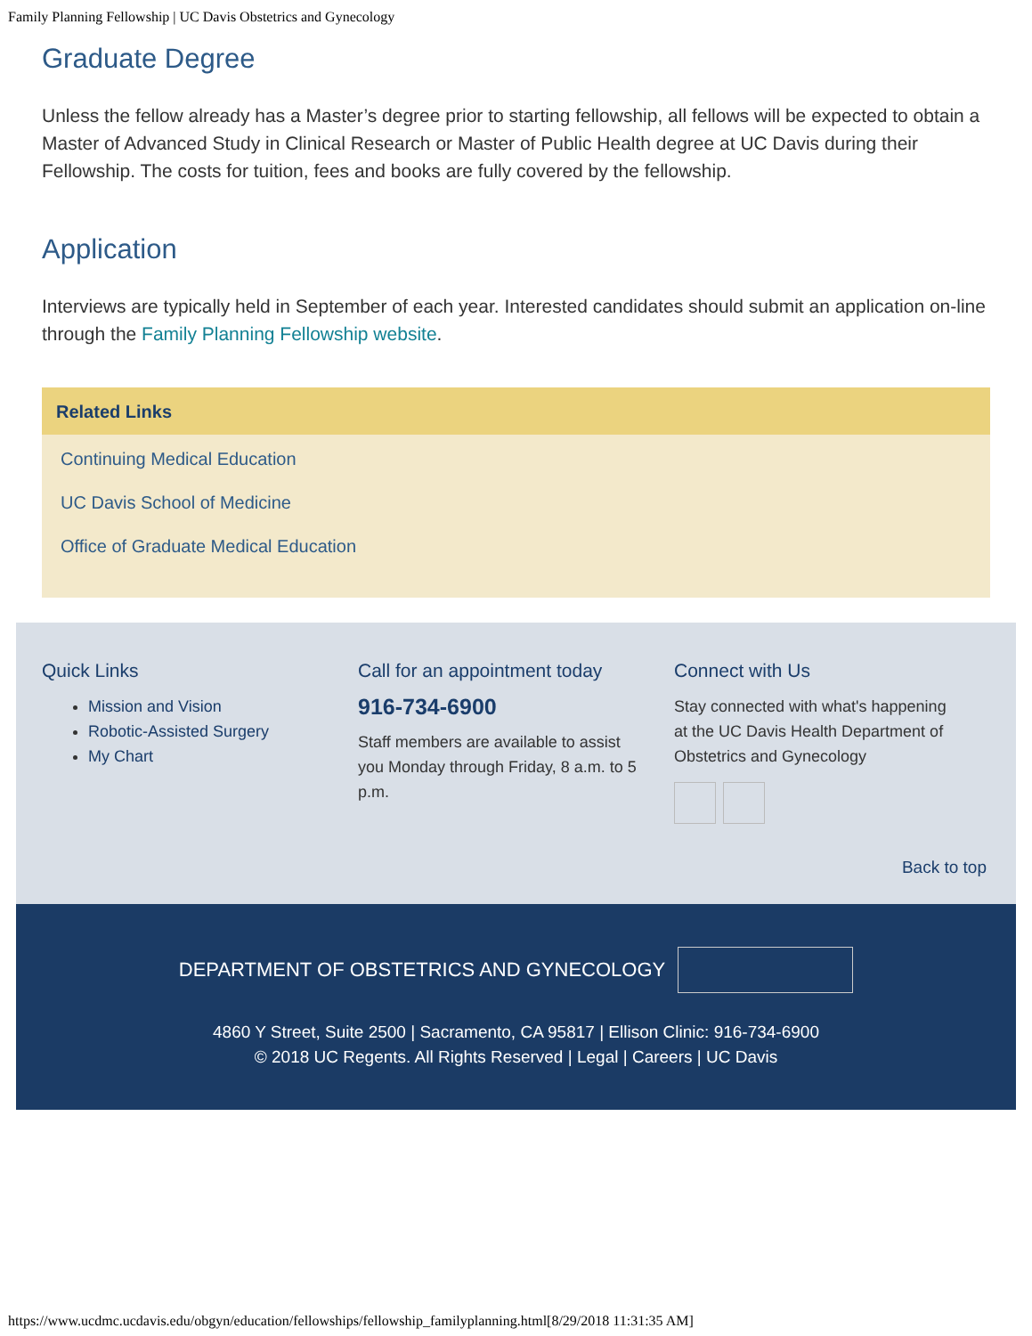Family Planning Fellowship | UC Davis Obstetrics and Gynecology
Graduate Degree
Unless the fellow already has a Master’s degree prior to starting fellowship, all fellows will be expected to obtain a Master of Advanced Study in Clinical Research or Master of Public Health degree at UC Davis during their Fellowship. The costs for tuition, fees and books are fully covered by the fellowship.
Application
Interviews are typically held in September of each year. Interested candidates should submit an application on-line through the Family Planning Fellowship website.
Related Links
Continuing Medical Education
UC Davis School of Medicine
Office of Graduate Medical Education
Quick Links
Mission and Vision
Robotic-Assisted Surgery
My Chart
Call for an appointment today
916-734-6900
Staff members are available to assist you Monday through Friday, 8 a.m. to 5 p.m.
Connect with Us
Stay connected with what's happening at the UC Davis Health Department of Obstetrics and Gynecology
Back to top
DEPARTMENT OF OBSTETRICS AND GYNECOLOGY
4860 Y Street, Suite 2500 | Sacramento, CA 95817 | Ellison Clinic: 916-734-6900
© 2018 UC Regents. All Rights Reserved | Legal | Careers | UC Davis
https://www.ucdmc.ucdavis.edu/obgyn/education/fellowships/fellowship_familyplanning.html[8/29/2018 11:31:35 AM]